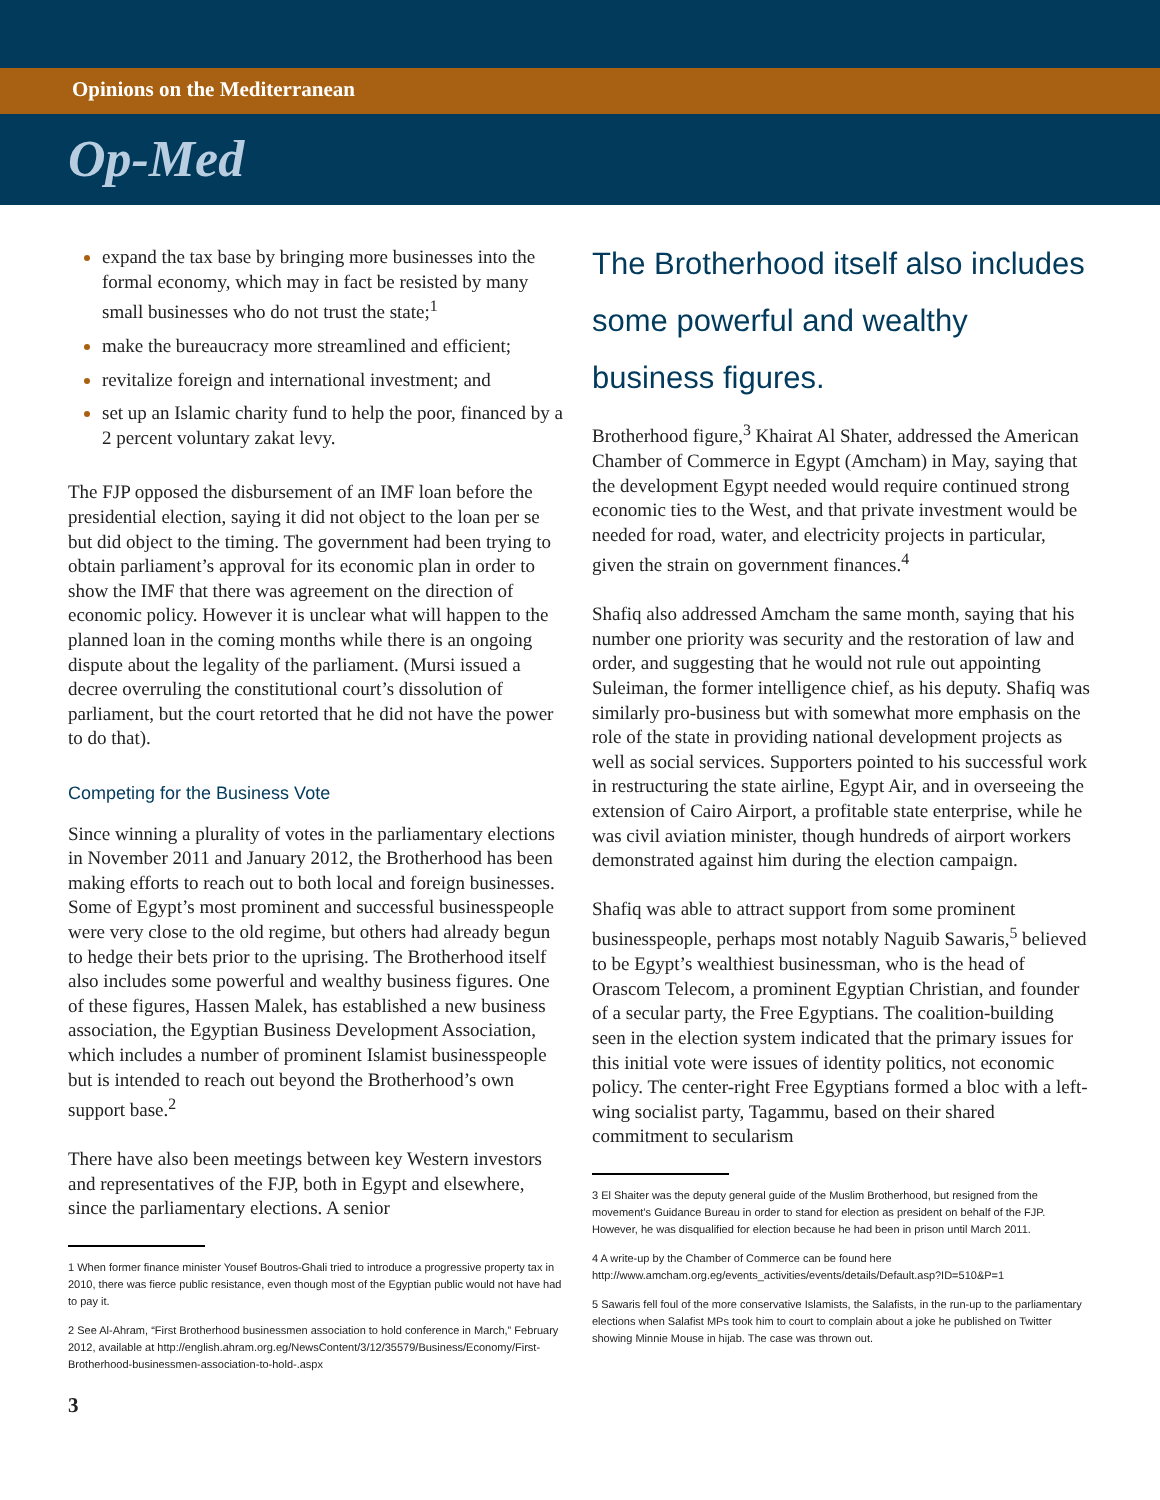Opinions on the Mediterranean
Op-Med
expand the tax base by bringing more businesses into the formal economy, which may in fact be resisted by many small businesses who do not trust the state;<sup>1</sup>
make the bureaucracy more streamlined and efficient;
revitalize foreign and international investment; and
set up an Islamic charity fund to help the poor, financed by a 2 percent voluntary zakat levy.
The FJP opposed the disbursement of an IMF loan before the presidential election, saying it did not object to the loan per se but did object to the timing. The government had been trying to obtain parliament’s approval for its economic plan in order to show the IMF that there was agreement on the direction of economic policy. However it is unclear what will happen to the planned loan in the coming months while there is an ongoing dispute about the legality of the parliament. (Mursi issued a decree overruling the constitutional court’s dissolution of parliament, but the court retorted that he did not have the power to do that).
Competing for the Business Vote
Since winning a plurality of votes in the parliamentary elections in November 2011 and January 2012, the Brotherhood has been making efforts to reach out to both local and foreign businesses. Some of Egypt’s most prominent and successful businesspeople were very close to the old regime, but others had already begun to hedge their bets prior to the uprising. The Brotherhood itself also includes some powerful and wealthy business figures. One of these figures, Hassen Malek, has established a new business association, the Egyptian Business Development Association, which includes a number of prominent Islamist businesspeople but is intended to reach out beyond the Brotherhood’s own support base.<sup>2</sup>
There have also been meetings between key Western investors and representatives of the FJP, both in Egypt and elsewhere, since the parliamentary elections. A senior
1 When former finance minister Yousef Boutros-Ghali tried to introduce a progressive property tax in 2010, there was fierce public resistance, even though most of the Egyptian public would not have had to pay it.
2 See Al-Ahram, “First Brotherhood businessmen association to hold conference in March,” February 2012, available at http://english.ahram.org.eg/NewsContent/3/12/35579/Business/Economy/First-Brotherhood-businessmen-association-to-hold-.aspx
The Brotherhood itself also includes some powerful and wealthy business figures.
Brotherhood figure,<sup>3</sup> Khairat Al Shater, addressed the American Chamber of Commerce in Egypt (Amcham) in May, saying that the development Egypt needed would require continued strong economic ties to the West, and that private investment would be needed for road, water, and electricity projects in particular, given the strain on government finances.<sup>4</sup>
Shafiq also addressed Amcham the same month, saying that his number one priority was security and the restoration of law and order, and suggesting that he would not rule out appointing Suleiman, the former intelligence chief, as his deputy. Shafiq was similarly pro-business but with somewhat more emphasis on the role of the state in providing national development projects as well as social services. Supporters pointed to his successful work in restructuring the state airline, Egypt Air, and in overseeing the extension of Cairo Airport, a profitable state enterprise, while he was civil aviation minister, though hundreds of airport workers demonstrated against him during the election campaign.
Shafiq was able to attract support from some prominent businesspeople, perhaps most notably Naguib Sawaris,<sup>5</sup> believed to be Egypt’s wealthiest businessman, who is the head of Orascom Telecom, a prominent Egyptian Christian, and founder of a secular party, the Free Egyptians. The coalition-building seen in the election system indicated that the primary issues for this initial vote were issues of identity politics, not economic policy. The center-right Free Egyptians formed a bloc with a left-wing socialist party, Tagammu, based on their shared commitment to secularism
3 El Shaiter was the deputy general guide of the Muslim Brotherhood, but resigned from the movement’s Guidance Bureau in order to stand for election as president on behalf of the FJP. However, he was disqualified for election because he had been in prison until March 2011.
4 A write-up by the Chamber of Commerce can be found here http://www.amcham.org.eg/events_activities/events/details/Default.asp?ID=510&P=1
5 Sawaris fell foul of the more conservative Islamists, the Salafists, in the run-up to the parliamentary elections when Salafist MPs took him to court to complain about a joke he published on Twitter showing Minnie Mouse in hijab. The case was thrown out.
3